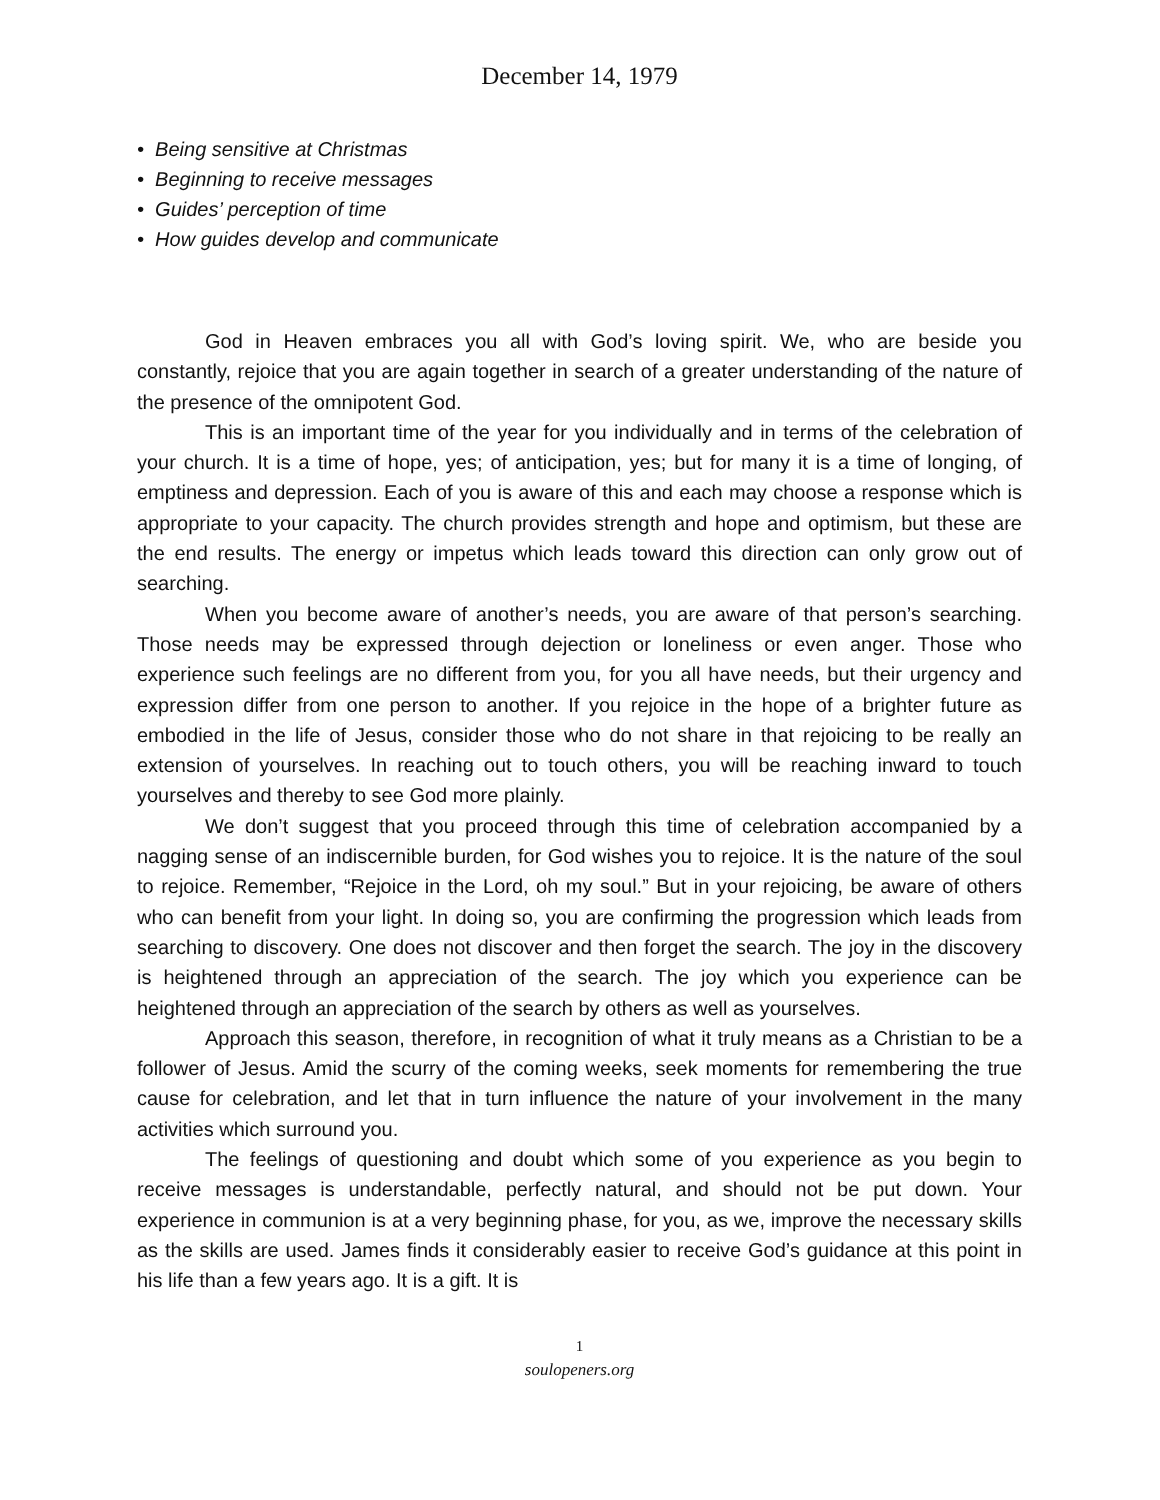December 14, 1979
• Being sensitive at Christmas
• Beginning to receive messages
• Guides’ perception of time
• How guides develop and communicate
God in Heaven embraces you all with God’s loving spirit. We, who are beside you constantly, rejoice that you are again together in search of a greater understanding of the nature of the presence of the omnipotent God.
This is an important time of the year for you individually and in terms of the celebration of your church. It is a time of hope, yes; of anticipation, yes; but for many it is a time of longing, of emptiness and depression. Each of you is aware of this and each may choose a response which is appropriate to your capacity. The church provides strength and hope and optimism, but these are the end results. The energy or impetus which leads toward this direction can only grow out of searching.
When you become aware of another’s needs, you are aware of that person’s searching. Those needs may be expressed through dejection or loneliness or even anger. Those who experience such feelings are no different from you, for you all have needs, but their urgency and expression differ from one person to another. If you rejoice in the hope of a brighter future as embodied in the life of Jesus, consider those who do not share in that rejoicing to be really an extension of yourselves. In reaching out to touch others, you will be reaching inward to touch yourselves and thereby to see God more plainly.
We don’t suggest that you proceed through this time of celebration accompanied by a nagging sense of an indiscernible burden, for God wishes you to rejoice. It is the nature of the soul to rejoice. Remember, “Rejoice in the Lord, oh my soul.” But in your rejoicing, be aware of others who can benefit from your light. In doing so, you are confirming the progression which leads from searching to discovery. One does not discover and then forget the search. The joy in the discovery is heightened through an appreciation of the search. The joy which you experience can be heightened through an appreciation of the search by others as well as yourselves.
Approach this season, therefore, in recognition of what it truly means as a Christian to be a follower of Jesus. Amid the scurry of the coming weeks, seek moments for remembering the true cause for celebration, and let that in turn influence the nature of your involvement in the many activities which surround you.
The feelings of questioning and doubt which some of you experience as you begin to receive messages is understandable, perfectly natural, and should not be put down. Your experience in communion is at a very beginning phase, for you, as we, improve the necessary skills as the skills are used. James finds it considerably easier to receive God’s guidance at this point in his life than a few years ago. It is a gift. It is
1
soulopeners.org